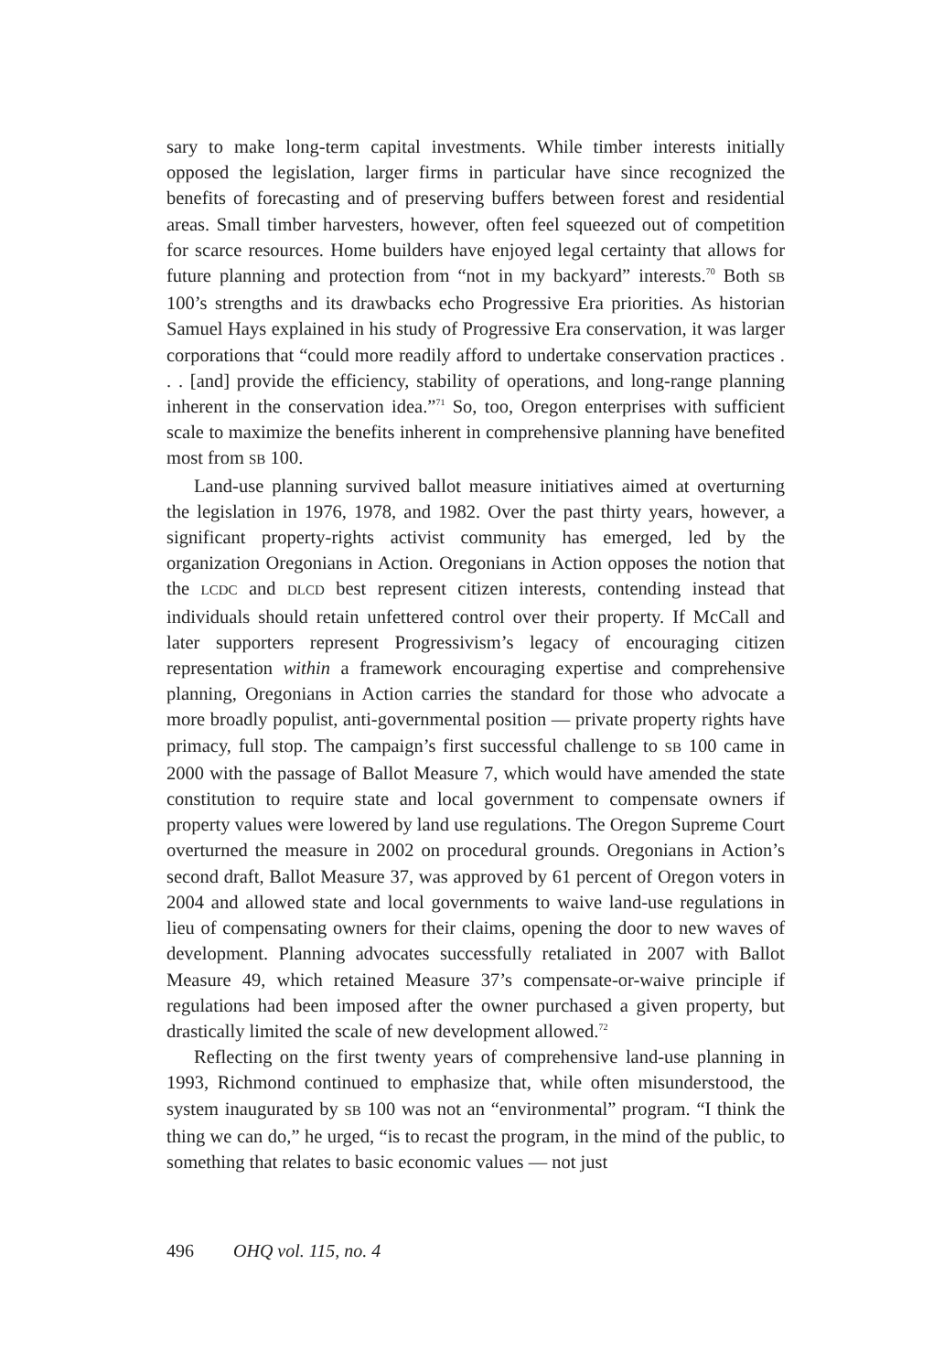sary to make long-term capital investments. While timber interests initially opposed the legislation, larger firms in particular have since recognized the benefits of forecasting and of preserving buffers between forest and residential areas. Small timber harvesters, however, often feel squeezed out of competition for scarce resources. Home builders have enjoyed legal certainty that allows for future planning and protection from “not in my backyard” interests.<sup>70</sup> Both SB 100’s strengths and its drawbacks echo Progressive Era priorities. As historian Samuel Hays explained in his study of Progressive Era conservation, it was larger corporations that “could more readily afford to undertake conservation practices . . . [and] provide the efficiency, stability of operations, and long-range planning inherent in the conservation idea.”<sup>71</sup> So, too, Oregon enterprises with sufficient scale to maximize the benefits inherent in comprehensive planning have benefited most from SB 100.
Land-use planning survived ballot measure initiatives aimed at overturning the legislation in 1976, 1978, and 1982. Over the past thirty years, however, a significant property-rights activist community has emerged, led by the organization Oregonians in Action. Oregonians in Action opposes the notion that the LCDC and DLCD best represent citizen interests, contending instead that individuals should retain unfettered control over their property. If McCall and later supporters represent Progressivism’s legacy of encouraging citizen representation within a framework encouraging expertise and comprehensive planning, Oregonians in Action carries the standard for those who advocate a more broadly populist, anti-governmental position — private property rights have primacy, full stop. The campaign’s first successful challenge to SB 100 came in 2000 with the passage of Ballot Measure 7, which would have amended the state constitution to require state and local government to compensate owners if property values were lowered by land use regulations. The Oregon Supreme Court overturned the measure in 2002 on procedural grounds. Oregonians in Action’s second draft, Ballot Measure 37, was approved by 61 percent of Oregon voters in 2004 and allowed state and local governments to waive land-use regulations in lieu of compensating owners for their claims, opening the door to new waves of development. Planning advocates successfully retaliated in 2007 with Ballot Measure 49, which retained Measure 37’s compensate-or-waive principle if regulations had been imposed after the owner purchased a given property, but drastically limited the scale of new development allowed.<sup>72</sup>
Reflecting on the first twenty years of comprehensive land-use planning in 1993, Richmond continued to emphasize that, while often misunderstood, the system inaugurated by SB 100 was not an “environmental” program. “I think the thing we can do,” he urged, “is to recast the program, in the mind of the public, to something that relates to basic economic values — not just
496 OHQ vol. 115, no. 4